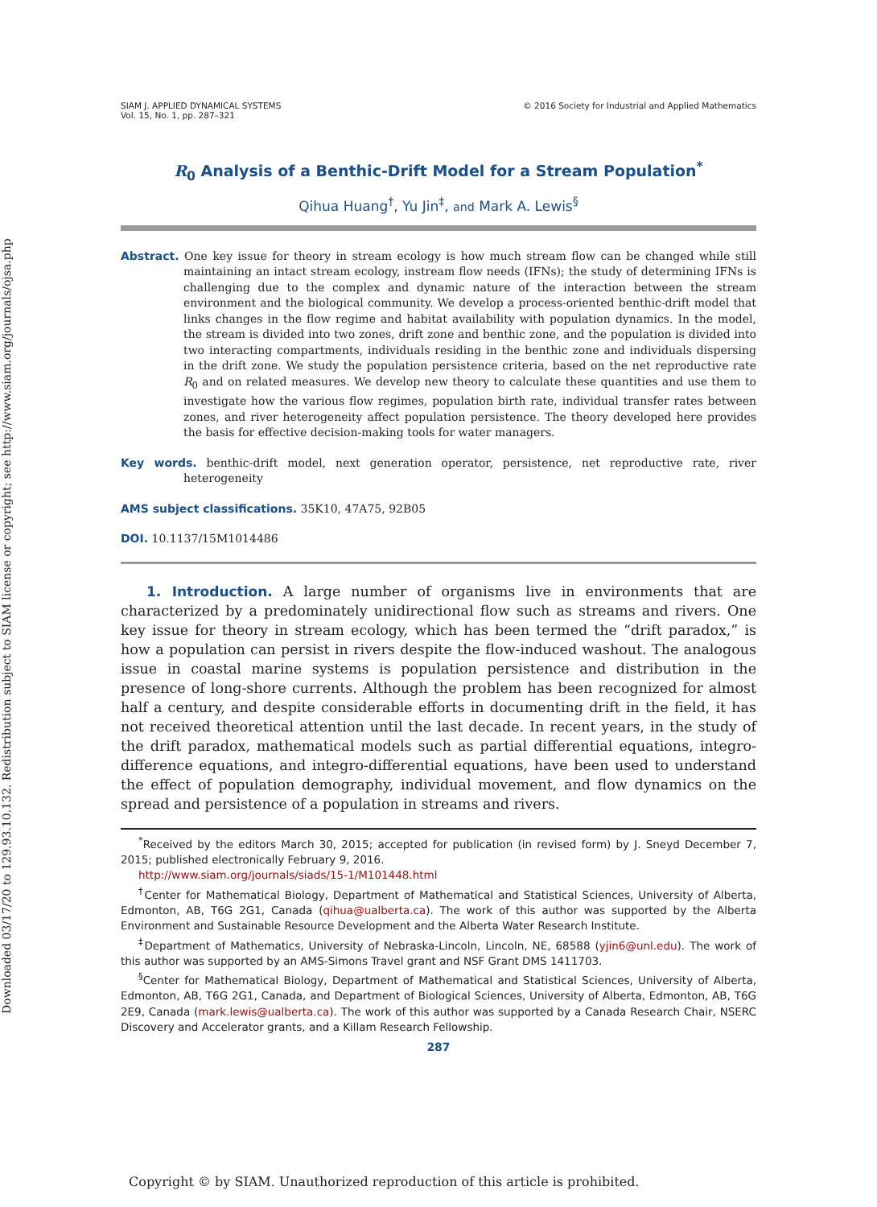Downloaded 03/17/20 to 129.93.10.132. Redistribution subject to SIAM license or copyright; see http://www.siam.org/journals/ojsa.php
SIAM J. APPLIED DYNAMICAL SYSTEMS
Vol. 15, No. 1, pp. 287–321
© 2016 Society for Industrial and Applied Mathematics
R<sub>0</sub> Analysis of a Benthic-Drift Model for a Stream Population<sup>*</sup>
Qihua Huang<sup>†</sup>, Yu Jin<sup>‡</sup>, and Mark A. Lewis<sup>§</sup>
Abstract. One key issue for theory in stream ecology is how much stream flow can be changed while still maintaining an intact stream ecology, instream flow needs (IFNs); the study of determining IFNs is challenging due to the complex and dynamic nature of the interaction between the stream environment and the biological community. We develop a process-oriented benthic-drift model that links changes in the flow regime and habitat availability with population dynamics. In the model, the stream is divided into two zones, drift zone and benthic zone, and the population is divided into two interacting compartments, individuals residing in the benthic zone and individuals dispersing in the drift zone. We study the population persistence criteria, based on the net reproductive rate R<sub>0</sub> and on related measures. We develop new theory to calculate these quantities and use them to investigate how the various flow regimes, population birth rate, individual transfer rates between zones, and river heterogeneity affect population persistence. The theory developed here provides the basis for effective decision-making tools for water managers.
Key words. benthic-drift model, next generation operator, persistence, net reproductive rate, river heterogeneity
AMS subject classifications. 35K10, 47A75, 92B05
DOI. 10.1137/15M1014486
1. Introduction. A large number of organisms live in environments that are characterized by a predominately unidirectional flow such as streams and rivers. One key issue for theory in stream ecology, which has been termed the “drift paradox,” is how a population can persist in rivers despite the flow-induced washout. The analogous issue in coastal marine systems is population persistence and distribution in the presence of long-shore currents. Although the problem has been recognized for almost half a century, and despite considerable efforts in documenting drift in the field, it has not received theoretical attention until the last decade. In recent years, in the study of the drift paradox, mathematical models such as partial differential equations, integro-difference equations, and integro-differential equations, have been used to understand the effect of population demography, individual movement, and flow dynamics on the spread and persistence of a population in streams and rivers.
<sup>*</sup> Received by the editors March 30, 2015; accepted for publication (in revised form) by J. Sneyd December 7, 2015; published electronically February 9, 2016.
http://www.siam.org/journals/siads/15-1/M101448.html
<sup>†</sup> Center for Mathematical Biology, Department of Mathematical and Statistical Sciences, University of Alberta, Edmonton, AB, T6G 2G1, Canada (qihua@ualberta.ca). The work of this author was supported by the Alberta Environment and Sustainable Resource Development and the Alberta Water Research Institute.
<sup>‡</sup> Department of Mathematics, University of Nebraska-Lincoln, Lincoln, NE, 68588 (yjin6@unl.edu). The work of this author was supported by an AMS-Simons Travel grant and NSF Grant DMS 1411703.
<sup>§</sup> Center for Mathematical Biology, Department of Mathematical and Statistical Sciences, University of Alberta, Edmonton, AB, T6G 2G1, Canada, and Department of Biological Sciences, University of Alberta, Edmonton, AB, T6G 2E9, Canada (mark.lewis@ualberta.ca). The work of this author was supported by a Canada Research Chair, NSERC Discovery and Accelerator grants, and a Killam Research Fellowship.
287
Copyright © by SIAM. Unauthorized reproduction of this article is prohibited.